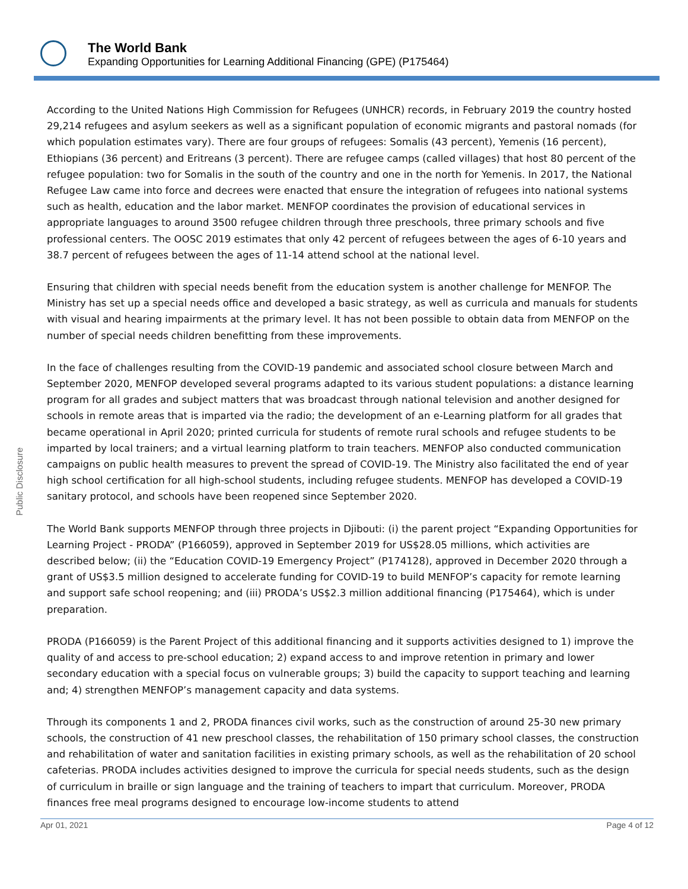The World Bank
Expanding Opportunities for Learning Additional Financing (GPE) (P175464)
Public Disclosure
According to the United Nations High Commission for Refugees (UNHCR) records, in February 2019 the country hosted 29,214 refugees and asylum seekers as well as a significant population of economic migrants and pastoral nomads (for which population estimates vary). There are four groups of refugees: Somalis (43 percent), Yemenis (16 percent), Ethiopians (36 percent) and Eritreans (3 percent). There are refugee camps (called villages) that host 80 percent of the refugee population: two for Somalis in the south of the country and one in the north for Yemenis. In 2017, the National Refugee Law came into force and decrees were enacted that ensure the integration of refugees into national systems such as health, education and the labor market. MENFOP coordinates the provision of educational services in appropriate languages to around 3500 refugee children through three preschools, three primary schools and five professional centers. The OOSC 2019 estimates that only 42 percent of refugees between the ages of 6-10 years and 38.7 percent of refugees between the ages of 11-14 attend school at the national level.
Ensuring that children with special needs benefit from the education system is another challenge for MENFOP. The Ministry has set up a special needs office and developed a basic strategy, as well as curricula and manuals for students with visual and hearing impairments at the primary level. It has not been possible to obtain data from MENFOP on the number of special needs children benefitting from these improvements.
In the face of challenges resulting from the COVID-19 pandemic and associated school closure between March and September 2020, MENFOP developed several programs adapted to its various student populations: a distance learning program for all grades and subject matters that was broadcast through national television and another designed for schools in remote areas that is imparted via the radio; the development of an e-Learning platform for all grades that became operational in April 2020; printed curricula for students of remote rural schools and refugee students to be imparted by local trainers; and a virtual learning platform to train teachers. MENFOP also conducted communication campaigns on public health measures to prevent the spread of COVID-19. The Ministry also facilitated the end of year high school certification for all high-school students, including refugee students. MENFOP has developed a COVID-19 sanitary protocol, and schools have been reopened since September 2020.
The World Bank supports MENFOP through three projects in Djibouti: (i) the parent project “Expanding Opportunities for Learning Project - PRODA” (P166059), approved in September 2019 for US$28.05 millions, which activities are described below; (ii) the “Education COVID-19 Emergency Project” (P174128), approved in December 2020 through a grant of US$3.5 million designed to accelerate funding for COVID-19 to build MENFOP’s capacity for remote learning and support safe school reopening; and (iii) PRODA’s US$2.3 million additional financing (P175464), which is under preparation.
PRODA (P166059) is the Parent Project of this additional financing and it supports activities designed to 1) improve the quality of and access to pre-school education; 2) expand access to and improve retention in primary and lower secondary education with a special focus on vulnerable groups; 3) build the capacity to support teaching and learning and; 4) strengthen MENFOP’s management capacity and data systems.
Through its components 1 and 2, PRODA finances civil works, such as the construction of around 25-30 new primary schools, the construction of 41 new preschool classes, the rehabilitation of 150 primary school classes, the construction and rehabilitation of water and sanitation facilities in existing primary schools, as well as the rehabilitation of 20 school cafeterias. PRODA includes activities designed to improve the curricula for special needs students, such as the design of curriculum in braille or sign language and the training of teachers to impart that curriculum. Moreover, PRODA finances free meal programs designed to encourage low-income students to attend
Apr 01, 2021 Page 4 of 12